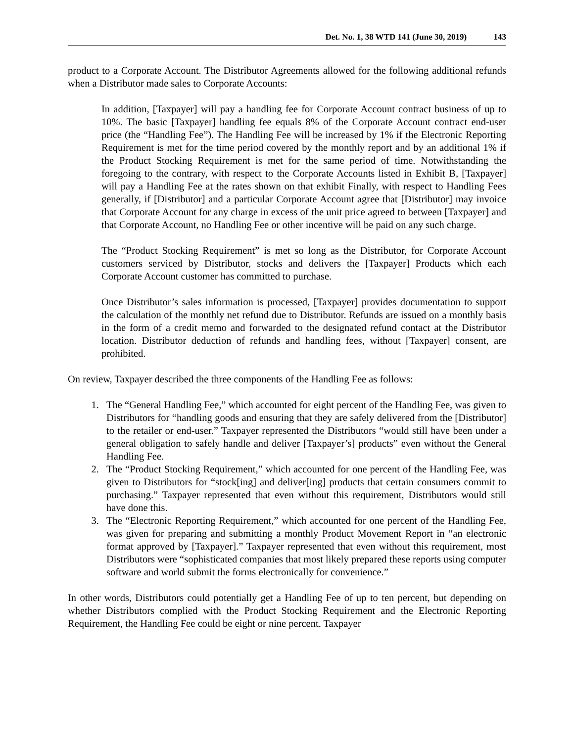Det. No. 1, 38 WTD 141 (June 30, 2019) 143
product to a Corporate Account. The Distributor Agreements allowed for the following additional refunds when a Distributor made sales to Corporate Accounts:
In addition, [Taxpayer] will pay a handling fee for Corporate Account contract business of up to 10%. The basic [Taxpayer] handling fee equals 8% of the Corporate Account contract end-user price (the “Handling Fee”). The Handling Fee will be increased by 1% if the Electronic Reporting Requirement is met for the time period covered by the monthly report and by an additional 1% if the Product Stocking Requirement is met for the same period of time. Notwithstanding the foregoing to the contrary, with respect to the Corporate Accounts listed in Exhibit B, [Taxpayer] will pay a Handling Fee at the rates shown on that exhibit Finally, with respect to Handling Fees generally, if [Distributor] and a particular Corporate Account agree that [Distributor] may invoice that Corporate Account for any charge in excess of the unit price agreed to between [Taxpayer] and that Corporate Account, no Handling Fee or other incentive will be paid on any such charge.
The “Product Stocking Requirement” is met so long as the Distributor, for Corporate Account customers serviced by Distributor, stocks and delivers the [Taxpayer] Products which each Corporate Account customer has committed to purchase.
Once Distributor’s sales information is processed, [Taxpayer] provides documentation to support the calculation of the monthly net refund due to Distributor. Refunds are issued on a monthly basis in the form of a credit memo and forwarded to the designated refund contact at the Distributor location. Distributor deduction of refunds and handling fees, without [Taxpayer] consent, are prohibited.
On review, Taxpayer described the three components of the Handling Fee as follows:
1. The “General Handling Fee,” which accounted for eight percent of the Handling Fee, was given to Distributors for “handling goods and ensuring that they are safely delivered from the [Distributor] to the retailer or end-user.” Taxpayer represented the Distributors “would still have been under a general obligation to safely handle and deliver [Taxpayer’s] products” even without the General Handling Fee.
2. The “Product Stocking Requirement,” which accounted for one percent of the Handling Fee, was given to Distributors for “stock[ing] and deliver[ing] products that certain consumers commit to purchasing.” Taxpayer represented that even without this requirement, Distributors would still have done this.
3. The “Electronic Reporting Requirement,” which accounted for one percent of the Handling Fee, was given for preparing and submitting a monthly Product Movement Report in “an electronic format approved by [Taxpayer].” Taxpayer represented that even without this requirement, most Distributors were “sophisticated companies that most likely prepared these reports using computer software and world submit the forms electronically for convenience.”
In other words, Distributors could potentially get a Handling Fee of up to ten percent, but depending on whether Distributors complied with the Product Stocking Requirement and the Electronic Reporting Requirement, the Handling Fee could be eight or nine percent. Taxpayer